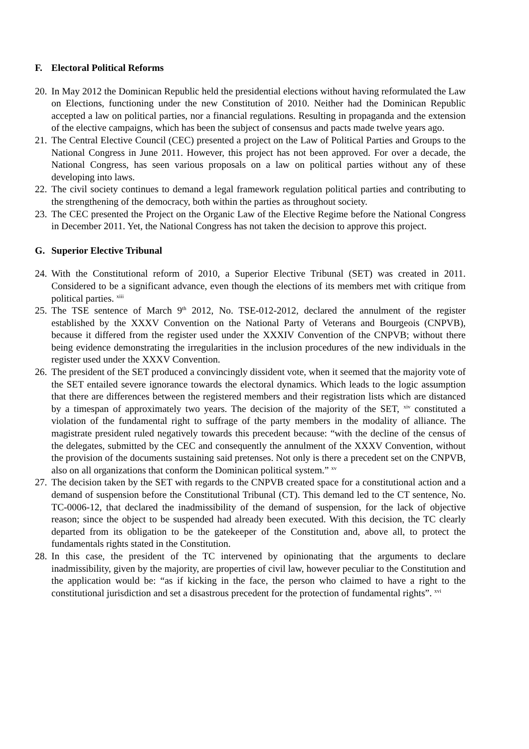F. Electoral Political Reforms
20. In May 2012 the Dominican Republic held the presidential elections without having reformulated the Law on Elections, functioning under the new Constitution of 2010. Neither had the Dominican Republic accepted a law on political parties, nor a financial regulations. Resulting in propaganda and the extension of the elective campaigns, which has been the subject of consensus and pacts made twelve years ago.
21. The Central Elective Council (CEC) presented a project on the Law of Political Parties and Groups to the National Congress in June 2011. However, this project has not been approved. For over a decade, the National Congress, has seen various proposals on a law on political parties without any of these developing into laws.
22. The civil society continues to demand a legal framework regulation political parties and contributing to the strengthening of the democracy, both within the parties as throughout society.
23. The CEC presented the Project on the Organic Law of the Elective Regime before the National Congress in December 2011. Yet, the National Congress has not taken the decision to approve this project.
G. Superior Elective Tribunal
24. With the Constitutional reform of 2010, a Superior Elective Tribunal (SET) was created in 2011. Considered to be a significant advance, even though the elections of its members met with critique from political parties. <sup>xiii</sup>
25. The TSE sentence of March 9<sup>th</sup> 2012, No. TSE-012-2012, declared the annulment of the register established by the XXXV Convention on the National Party of Veterans and Bourgeois (CNPVB), because it differed from the register used under the XXXIV Convention of the CNPVB; without there being evidence demonstrating the irregularities in the inclusion procedures of the new individuals in the register used under the XXXV Convention.
26. The president of the SET produced a convincingly dissident vote, when it seemed that the majority vote of the SET entailed severe ignorance towards the electoral dynamics. Which leads to the logic assumption that there are differences between the registered members and their registration lists which are distanced by a timespan of approximately two years. The decision of the majority of the SET, <sup>xiv</sup> constituted a violation of the fundamental right to suffrage of the party members in the modality of alliance. The magistrate president ruled negatively towards this precedent because: “with the decline of the census of the delegates, submitted by the CEC and consequently the annulment of the XXXV Convention, without the provision of the documents sustaining said pretenses. Not only is there a precedent set on the CNPVB, also on all organizations that conform the Dominican political system.” <sup>xv</sup>
27. The decision taken by the SET with regards to the CNPVB created space for a constitutional action and a demand of suspension before the Constitutional Tribunal (CT). This demand led to the CT sentence, No. TC-0006-12, that declared the inadmissibility of the demand of suspension, for the lack of objective reason; since the object to be suspended had already been executed. With this decision, the TC clearly departed from its obligation to be the gatekeeper of the Constitution and, above all, to protect the fundamentals rights stated in the Constitution.
28. In this case, the president of the TC intervened by opinionating that the arguments to declare inadmissibility, given by the majority, are properties of civil law, however peculiar to the Constitution and the application would be: “as if kicking in the face, the person who claimed to have a right to the constitutional jurisdiction and set a disastrous precedent for the protection of fundamental rights”. <sup>xvi</sup>